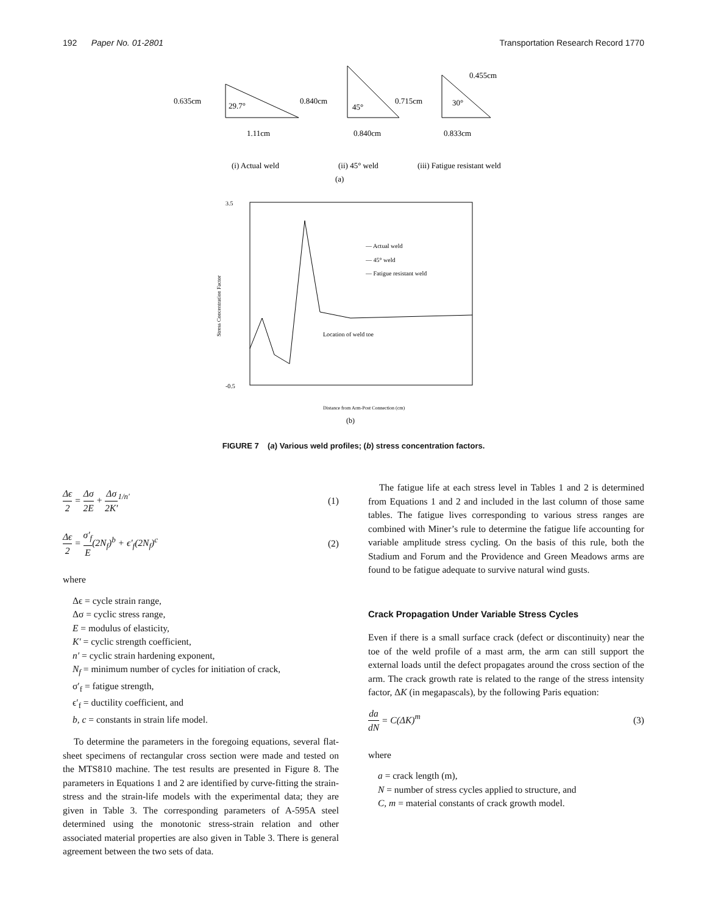192 Paper No. 01-2801 Transportation Research Record 1770
0.635cm
29.7°
1.11cm
0.840cm
45°
0.840cm
0.715cm
30°
0.455cm
0.833cm
(i) Actual weld
(ii) 45° weld
(iii) Fatigue resistant weld
(a)
3.5
-0.5
— Actual weld
— 45° weld
— Fatigue resistant weld
Location of weld toe
Distance from Arm-Post Connection (cm)
(b)
Stress Concentration Factor
FIGURE 7 (a) Various weld profiles; (b) stress concentration factors.
Δϵ 2 = Δσ 2E + Δσ 2K′<sup>1/n′</sup> (1)
Δϵ 2 = σ′<sub>f</sub> E(2N<sub>f</sub>)<sup>b</sup> + ϵ′<sub>f</sub>(2N<sub>f</sub>)<sup>c</sup> (2)
where
Δϵ = cycle strain range,
Δσ = cyclic stress range,
E = modulus of elasticity,
K′ = cyclic strength coefficient,
n′ = cyclic strain hardening exponent,
N<sub>f</sub> = minimum number of cycles for initiation of crack,
σ′<sub>f</sub> = fatigue strength,
ϵ′<sub>f</sub> = ductility coefficient, and
b, c = constants in strain life model.
To determine the parameters in the foregoing equations, several flat-sheet specimens of rectangular cross section were made and tested on the MTS810 machine. The test results are presented in Figure 8. The parameters in Equations 1 and 2 are identified by curve-fitting the strain-stress and the strain-life models with the experimental data; they are given in Table 3. The corresponding parameters of A-595A steel determined using the monotonic stress-strain relation and other associated material properties are also given in Table 3. There is general agreement between the two sets of data.
The fatigue life at each stress level in Tables 1 and 2 is determined from Equations 1 and 2 and included in the last column of those same tables. The fatigue lives corresponding to various stress ranges are combined with Miner’s rule to determine the fatigue life accounting for variable amplitude stress cycling. On the basis of this rule, both the Stadium and Forum and the Providence and Green Meadows arms are found to be fatigue adequate to survive natural wind gusts.
Crack Propagation Under Variable Stress Cycles
Even if there is a small surface crack (defect or discontinuity) near the toe of the weld profile of a mast arm, the arm can still support the external loads until the defect propagates around the cross section of the arm. The crack growth rate is related to the range of the stress intensity factor, ΔK (in megapascals), by the following Paris equation:
da dN = C(ΔK)<sup>m</sup> (3)
where
a = crack length (m),
N = number of stress cycles applied to structure, and
C, m = material constants of crack growth model.